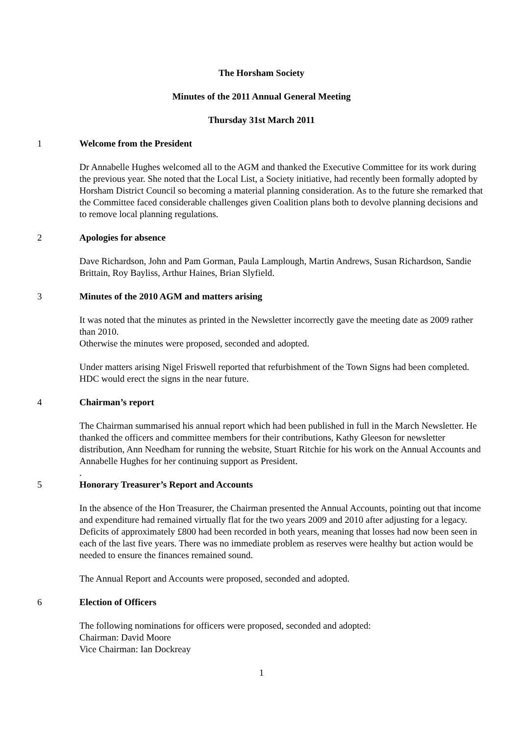The Horsham Society
Minutes of the 2011 Annual General Meeting
Thursday 31st March 2011
1 Welcome from the President
Dr Annabelle Hughes welcomed all to the AGM and thanked the Executive Committee for its work during the previous year. She noted that the Local List, a Society initiative, had recently been formally adopted by Horsham District Council so becoming a material planning consideration. As to the future she remarked that the Committee faced considerable challenges given Coalition plans both to devolve planning decisions and to remove local planning regulations.
2 Apologies for absence
Dave Richardson, John and Pam Gorman, Paula Lamplough, Martin Andrews, Susan Richardson, Sandie Brittain, Roy Bayliss, Arthur Haines, Brian Slyfield.
3 Minutes of the 2010 AGM and matters arising
It was noted that the minutes as printed in the Newsletter incorrectly gave the meeting date as 2009 rather than 2010.
Otherwise the minutes were proposed, seconded and adopted.
Under matters arising Nigel Friswell reported that refurbishment of the Town Signs had been completed. HDC would erect the signs in the near future.
4 Chairman’s report
The Chairman summarised his annual report which had been published in full in the March Newsletter. He thanked the officers and committee members for their contributions, Kathy Gleeson for newsletter distribution, Ann Needham for running the website, Stuart Ritchie for his work on the Annual Accounts and Annabelle Hughes for her continuing support as President.
.
5 Honorary Treasurer’s Report and Accounts
In the absence of the Hon Treasurer, the Chairman presented the Annual Accounts, pointing out that income and expenditure had remained virtually flat for the two years 2009 and 2010 after adjusting for a legacy. Deficits of approximately £800 had been recorded in both years, meaning that losses had now been seen in each of the last five years. There was no immediate problem as reserves were healthy but action would be needed to ensure the finances remained sound.
The Annual Report and Accounts were proposed, seconded and adopted.
6 Election of Officers
The following nominations for officers were proposed, seconded and adopted:
Chairman: David Moore
Vice Chairman: Ian Dockreay
1